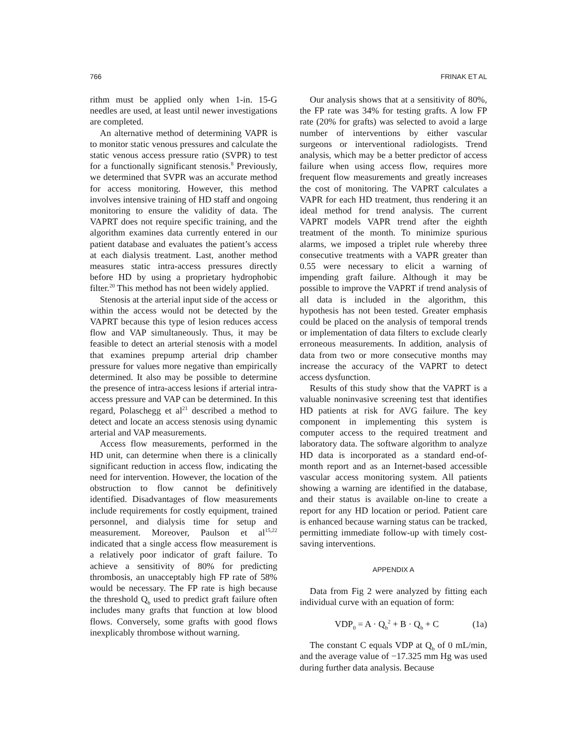766 FRINAK ET AL
rithm must be applied only when 1-in. 15-G needles are used, at least until newer investigations are completed.
An alternative method of determining VAPR is to monitor static venous pressures and calculate the static venous access pressure ratio (SVPR) to test for a functionally significant stenosis.<sup>8</sup> Previously, we determined that SVPR was an accurate method for access monitoring. However, this method involves intensive training of HD staff and ongoing monitoring to ensure the validity of data. The VAPRT does not require specific training, and the algorithm examines data currently entered in our patient database and evaluates the patient’s access at each dialysis treatment. Last, another method measures static intra-access pressures directly before HD by using a proprietary hydrophobic filter.<sup>20</sup> This method has not been widely applied.
Stenosis at the arterial input side of the access or within the access would not be detected by the VAPRT because this type of lesion reduces access flow and VAP simultaneously. Thus, it may be feasible to detect an arterial stenosis with a model that examines prepump arterial drip chamber pressure for values more negative than empirically determined. It also may be possible to determine the presence of intra-access lesions if arterial intra-access pressure and VAP can be determined. In this regard, Polaschegg et al<sup>21</sup> described a method to detect and locate an access stenosis using dynamic arterial and VAP measurements.
Access flow measurements, performed in the HD unit, can determine when there is a clinically significant reduction in access flow, indicating the need for intervention. However, the location of the obstruction to flow cannot be definitively identified. Disadvantages of flow measurements include requirements for costly equipment, trained personnel, and dialysis time for setup and measurement. Moreover, Paulson et al<sup>15,22</sup> indicated that a single access flow measurement is a relatively poor indicator of graft failure. To achieve a sensitivity of 80% for predicting thrombosis, an unacceptably high FP rate of 58% would be necessary. The FP rate is high because the threshold Q<sub>b</sub> used to predict graft failure often includes many grafts that function at low blood flows. Conversely, some grafts with good flows inexplicably thrombose without warning.
Our analysis shows that at a sensitivity of 80%, the FP rate was 34% for testing grafts. A low FP rate (20% for grafts) was selected to avoid a large number of interventions by either vascular surgeons or interventional radiologists. Trend analysis, which may be a better predictor of access failure when using access flow, requires more frequent flow measurements and greatly increases the cost of monitoring. The VAPRT calculates a VAPR for each HD treatment, thus rendering it an ideal method for trend analysis. The current VAPRT models VAPR trend after the eighth treatment of the month. To minimize spurious alarms, we imposed a triplet rule whereby three consecutive treatments with a VAPR greater than 0.55 were necessary to elicit a warning of impending graft failure. Although it may be possible to improve the VAPRT if trend analysis of all data is included in the algorithm, this hypothesis has not been tested. Greater emphasis could be placed on the analysis of temporal trends or implementation of data filters to exclude clearly erroneous measurements. In addition, analysis of data from two or more consecutive months may increase the accuracy of the VAPRT to detect access dysfunction.
Results of this study show that the VAPRT is a valuable noninvasive screening test that identifies HD patients at risk for AVG failure. The key component in implementing this system is computer access to the required treatment and laboratory data. The software algorithm to analyze HD data is incorporated as a standard end-of-month report and as an Internet-based accessible vascular access monitoring system. All patients showing a warning are identified in the database, and their status is available on-line to create a report for any HD location or period. Patient care is enhanced because warning status can be tracked, permitting immediate follow-up with timely cost-saving interventions.
APPENDIX A
Data from Fig 2 were analyzed by fitting each individual curve with an equation of form:
VDP<sub>0</sub> = A · Q<sub>b</sub><sup>2</sup> + B · Q<sub>b</sub> + C (1a)
The constant C equals VDP at Q<sub>b</sub> of 0 mL/min, and the average value of −17.325 mm Hg was used during further data analysis. Because